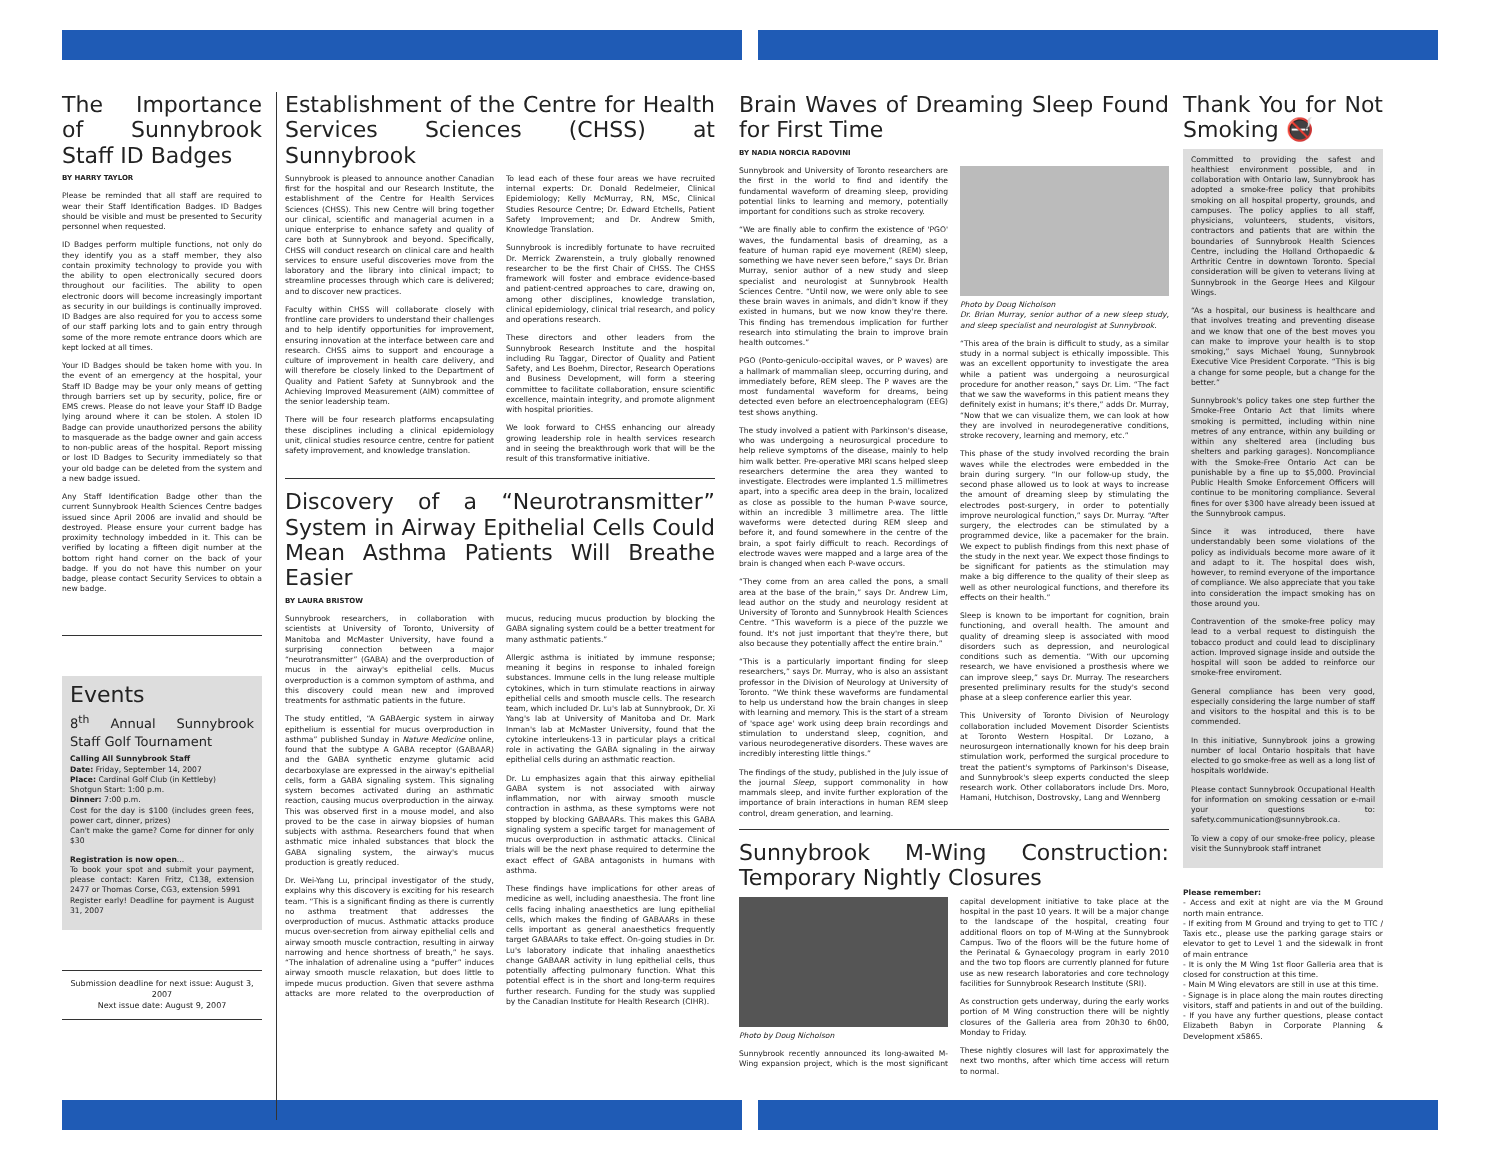The Importance of Sunnybrook Staff ID Badges
BY HARRY TAYLOR
Please be reminded that all staff are required to wear their Staff Identification Badges. ID Badges should be visible and must be presented to Security personnel when requested.
ID Badges perform multiple functions, not only do they identify you as a staff member, they also contain proximity technology to provide you with the ability to open electronically secured doors throughout our facilities. The ability to open electronic doors will become increasingly important as security in our buildings is continually improved. ID Badges are also required for you to access some of our staff parking lots and to gain entry through some of the more remote entrance doors which are kept locked at all times.
Your ID Badges should be taken home with you. In the event of an emergency at the hospital, your Staff ID Badge may be your only means of getting through barriers set up by security, police, fire or EMS crews. Please do not leave your Staff ID Badge lying around where it can be stolen. A stolen ID Badge can provide unauthorized persons the ability to masquerade as the badge owner and gain access to non-public areas of the hospital. Report missing or lost ID Badges to Security immediately so that your old badge can be deleted from the system and a new badge issued.
Any Staff Identification Badge other than the current Sunnybrook Health Sciences Centre badges issued since April 2006 are invalid and should be destroyed. Please ensure your current badge has proximity technology imbedded in it. This can be verified by locating a fifteen digit number at the bottom right hand corner on the back of your badge. If you do not have this number on your badge, please contact Security Services to obtain a new badge.
Events
8<sup>th</sup> Annual Sunnybrook Staff Golf Tournament
Calling All Sunnybrook Staff
Date: Friday, September 14, 2007
Place: Cardinal Golf Club (in Kettleby)
Shotgun Start: 1:00 p.m.
Dinner: 7:00 p.m.
Cost for the day is $100 (includes green fees, power cart, dinner, prizes)
Can't make the game? Come for dinner for only $30
Registration is now open...
To book your spot and submit your payment, please contact: Karen Fritz, C138, extension 2477 or Thomas Corse, CG3, extension 5991
Register early! Deadline for payment is August 31, 2007
Submission deadline for next issue: August 3, 2007
Next issue date: August 9, 2007
Establishment of the Centre for Health Services Sciences (CHSS) at Sunnybrook
Sunnybrook is pleased to announce another Canadian first for the hospital and our Research Institute, the establishment of the Centre for Health Services Sciences (CHSS). This new Centre will bring together our clinical, scientific and managerial acumen in a unique enterprise to enhance safety and quality of care both at Sunnybrook and beyond. Specifically, CHSS will conduct research on clinical care and health services to ensure useful discoveries move from the laboratory and the library into clinical impact; to streamline processes through which care is delivered; and to discover new practices.
Faculty within CHSS will collaborate closely with frontline care providers to understand their challenges and to help identify opportunities for improvement, ensuring innovation at the interface between care and research. CHSS aims to support and encourage a culture of improvement in health care delivery, and will therefore be closely linked to the Department of Quality and Patient Safety at Sunnybrook and the Achieving Improved Measurement (AIM) committee of the senior leadership team.
There will be four research platforms encapsulating these disciplines including a clinical epidemiology unit, clinical studies resource centre, centre for patient safety improvement, and knowledge translation.
To lead each of these four areas we have recruited internal experts: Dr. Donald Redelmeier, Clinical Epidemiology; Kelly McMurray, RN, MSc, Clinical Studies Resource Centre; Dr. Edward Etchells, Patient Safety Improvement; and Dr. Andrew Smith, Knowledge Translation.
Sunnybrook is incredibly fortunate to have recruited Dr. Merrick Zwarenstein, a truly globally renowned researcher to be the first Chair of CHSS. The CHSS framework will foster and embrace evidence-based and patient-centred approaches to care, drawing on, among other disciplines, knowledge translation, clinical epidemiology, clinical trial research, and policy and operations research.
These directors and other leaders from the Sunnybrook Research Institute and the hospital including Ru Taggar, Director of Quality and Patient Safety, and Les Boehm, Director, Research Operations and Business Development, will form a steering committee to facilitate collaboration, ensure scientific excellence, maintain integrity, and promote alignment with hospital priorities.
We look forward to CHSS enhancing our already growing leadership role in health services research and in seeing the breakthrough work that will be the result of this transformative initiative.
Discovery of a “Neurotransmitter” System in Airway Epithelial Cells Could Mean Asthma Patients Will Breathe Easier
BY LAURA BRISTOW
Sunnybrook researchers, in collaboration with scientists at University of Toronto, University of Manitoba and McMaster University, have found a surprising connection between a major “neurotransmitter” (GABA) and the overproduction of mucus in the airway's epithelial cells. Mucus overproduction is a common symptom of asthma, and this discovery could mean new and improved treatments for asthmatic patients in the future.
The study entitled, “A GABAergic system in airway epithelium is essential for mucus overproduction in asthma” published Sunday in Nature Medicine online, found that the subtype A GABA receptor (GABAAR) and the GABA synthetic enzyme glutamic acid decarboxylase are expressed in the airway's epithelial cells, form a GABA signaling system. This signaling system becomes activated during an asthmatic reaction, causing mucus overproduction in the airway. This was observed first in a mouse model, and also proved to be the case in airway biopsies of human subjects with asthma. Researchers found that when asthmatic mice inhaled substances that block the GABA signaling system, the airway's mucus production is greatly reduced.
Dr. Wei-Yang Lu, principal investigator of the study, explains why this discovery is exciting for his research team. “This is a significant finding as there is currently no asthma treatment that addresses the overproduction of mucus. Asthmatic attacks produce mucus over-secretion from airway epithelial cells and airway smooth muscle contraction, resulting in airway narrowing and hence shortness of breath,” he says. “The inhalation of adrenaline using a “puffer” induces airway smooth muscle relaxation, but does little to impede mucus production. Given that severe asthma attacks are more related to the overproduction of mucus, reducing mucus production by blocking the GABA signaling system could be a better treatment for many asthmatic patients.”
Allergic asthma is initiated by immune response; meaning it begins in response to inhaled foreign substances. Immune cells in the lung release multiple cytokines, which in turn stimulate reactions in airway epithelial cells and smooth muscle cells. The research team, which included Dr. Lu's lab at Sunnybrook, Dr. Xi Yang's lab at University of Manitoba and Dr. Mark Inman's lab at McMaster University, found that the cytokine interleukens-13 in particular plays a critical role in activating the GABA signaling in the airway epithelial cells during an asthmatic reaction.
Dr. Lu emphasizes again that this airway epithelial GABA system is not associated with airway inflammation, nor with airway smooth muscle contraction in asthma, as these symptoms were not stopped by blocking GABAARs. This makes this GABA signaling system a specific target for management of mucus overproduction in asthmatic attacks. Clinical trials will be the next phase required to determine the exact effect of GABA antagonists in humans with asthma.
These findings have implications for other areas of medicine as well, including anaesthesia. The front line cells facing inhaling anaesthetics are lung epithelial cells, which makes the finding of GABAARs in these cells important as general anaesthetics frequently target GABAARs to take effect. On-going studies in Dr. Lu's laboratory indicate that inhaling anaesthetics change GABAAR activity in lung epithelial cells, thus potentially affecting pulmonary function. What this potential effect is in the short and long-term requires further research. Funding for the study was supplied by the Canadian Institute for Health Research (CIHR).
Brain Waves of Dreaming Sleep Found for First Time
BY NADIA NORCIA RADOVINI
Sunnybrook and University of Toronto researchers are the first in the world to find and identify the fundamental waveform of dreaming sleep, providing potential links to learning and memory, potentially important for conditions such as stroke recovery.
“We are finally able to confirm the existence of 'PGO' waves, the fundamental basis of dreaming, as a feature of human rapid eye movement (REM) sleep, something we have never seen before,” says Dr. Brian Murray, senior author of a new study and sleep specialist and neurologist at Sunnybrook Health Sciences Centre. “Until now, we were only able to see these brain waves in animals, and didn't know if they existed in humans, but we now know they're there. This finding has tremendous implication for further research into stimulating the brain to improve brain health outcomes.”
PGO (Ponto-geniculo-occipital waves, or P waves) are a hallmark of mammalian sleep, occurring during, and immediately before, REM sleep. The P waves are the most fundamental waveform for dreams, being detected even before an electroencephalogram (EEG) test shows anything.
The study involved a patient with Parkinson's disease, who was undergoing a neurosurgical procedure to help relieve symptoms of the disease, mainly to help him walk better. Pre-operative MRI scans helped sleep researchers determine the area they wanted to investigate. Electrodes were implanted 1.5 millimetres apart, into a specific area deep in the brain, localized as close as possible to the human P-wave source, within an incredible 3 millimetre area. The little waveforms were detected during REM sleep and before it, and found somewhere in the centre of the brain, a spot fairly difficult to reach. Recordings of electrode waves were mapped and a large area of the brain is changed when each P-wave occurs.
“They come from an area called the pons, a small area at the base of the brain,” says Dr. Andrew Lim, lead author on the study and neurology resident at University of Toronto and Sunnybrook Health Sciences Centre. “This waveform is a piece of the puzzle we found. It's not just important that they're there, but also because they potentially affect the entire brain.”
“This is a particularly important finding for sleep researchers,” says Dr. Murray, who is also an assistant professor in the Division of Neurology at University of Toronto. “We think these waveforms are fundamental to help us understand how the brain changes in sleep with learning and memory. This is the start of a stream of 'space age' work using deep brain recordings and stimulation to understand sleep, cognition, and various neurodegenerative disorders. These waves are incredibly interesting little things.”
The findings of the study, published in the July issue of the journal Sleep, support commonality in how mammals sleep, and invite further exploration of the importance of brain interactions in human REM sleep control, dream generation, and learning.
Photo by Doug Nicholson
Dr. Brian Murray, senior author of a new sleep study, and sleep specialist and neurologist at Sunnybrook.
“This area of the brain is difficult to study, as a similar study in a normal subject is ethically impossible. This was an excellent opportunity to investigate the area while a patient was undergoing a neurosurgical procedure for another reason,” says Dr. Lim. “The fact that we saw the waveforms in this patient means they definitely exist in humans; it's there,” adds Dr. Murray, “Now that we can visualize them, we can look at how they are involved in neurodegenerative conditions, stroke recovery, learning and memory, etc.”
This phase of the study involved recording the brain waves while the electrodes were embedded in the brain during surgery. “In our follow-up study, the second phase allowed us to look at ways to increase the amount of dreaming sleep by stimulating the electrodes post-surgery, in order to potentially improve neurological function,” says Dr. Murray. “After surgery, the electrodes can be stimulated by a programmed device, like a pacemaker for the brain. We expect to publish findings from this next phase of the study in the next year. We expect those findings to be significant for patients as the stimulation may make a big difference to the quality of their sleep as well as other neurological functions, and therefore its effects on their health.”
Sleep is known to be important for cognition, brain functioning, and overall health. The amount and quality of dreaming sleep is associated with mood disorders such as depression, and neurological conditions such as dementia. “With our upcoming research, we have envisioned a prosthesis where we can improve sleep,” says Dr. Murray. The researchers presented preliminary results for the study's second phase at a sleep conference earlier this year.
This University of Toronto Division of Neurology collaboration included Movement Disorder Scientists at Toronto Western Hospital. Dr Lozano, a neurosurgeon internationally known for his deep brain stimulation work, performed the surgical procedure to treat the patient's symptoms of Parkinson's Disease, and Sunnybrook's sleep experts conducted the sleep research work. Other collaborators include Drs. Moro, Hamani, Hutchison, Dostrovsky, Lang and Wennberg
Sunnybrook M-Wing Construction: Temporary Nightly Closures
Photo by Doug Nicholson
Sunnybrook recently announced its long-awaited M-Wing expansion project, which is the most significant capital development initiative to take place at the hospital in the past 10 years. It will be a major change to the landscape of the hospital, creating four additional floors on top of M-Wing at the Sunnybrook Campus. Two of the floors will be the future home of the Perinatal & Gynaecology program in early 2010 and the two top floors are currently planned for future use as new research laboratories and core technology facilities for Sunnybrook Research Institute (SRI).
As construction gets underway, during the early works portion of M Wing construction there will be nightly closures of the Galleria area from 20h30 to 6h00, Monday to Friday.
These nightly closures will last for approximately the next two months, after which time access will return to normal.
Thank You for Not Smoking 🚭
Committed to providing the safest and healthiest environment possible, and in collaboration with Ontario law, Sunnybrook has adopted a smoke-free policy that prohibits smoking on all hospital property, grounds, and campuses. The policy applies to all staff, physicians, volunteers, students, visitors, contractors and patients that are within the boundaries of Sunnybrook Health Sciences Centre, including the Holland Orthopaedic & Arthritic Centre in downtown Toronto. Special consideration will be given to veterans living at Sunnybrook in the George Hees and Kilgour Wings.
“As a hospital, our business is healthcare and that involves treating and preventing disease and we know that one of the best moves you can make to improve your health is to stop smoking,” says Michael Young, Sunnybrook Executive Vice President Corporate. “This is big a change for some people, but a change for the better.”
Sunnybrook's policy takes one step further the Smoke-Free Ontario Act that limits where smoking is permitted, including within nine metres of any entrance, within any building or within any sheltered area (including bus shelters and parking garages). Noncompliance with the Smoke-Free Ontario Act can be punishable by a fine up to $5,000. Provincial Public Health Smoke Enforcement Officers will continue to be monitoring compliance. Several fines for over $300 have already been issued at the Sunnybrook campus.
Since it was introduced, there have understandably been some violations of the policy as individuals become more aware of it and adapt to it. The hospital does wish, however, to remind everyone of the importance of compliance. We also appreciate that you take into consideration the impact smoking has on those around you.
Contravention of the smoke-free policy may lead to a verbal request to distinguish the tobacco product and could lead to disciplinary action. Improved signage inside and outside the hospital will soon be added to reinforce our smoke-free enviroment.
General compliance has been very good, especially considering the large number of staff and visitors to the hospital and this is to be commended.
In this initiative, Sunnybrook joins a growing number of local Ontario hospitals that have elected to go smoke-free as well as a long list of hospitals worldwide.
Please contact Sunnybrook Occupational Health for information on smoking cessation or e-mail your questions to: safety.communication@sunnybrook.ca.
To view a copy of our smoke-free policy, please visit the Sunnybrook staff intranet
Please remember:
- Access and exit at night are via the M Ground north main entrance.
- If exiting from M Ground and trying to get to TTC / Taxis etc., please use the parking garage stairs or elevator to get to Level 1 and the sidewalk in front of main entrance
- It is only the M Wing 1st floor Galleria area that is closed for construction at this time.
- Main M Wing elevators are still in use at this time.
- Signage is in place along the main routes directing visitors, staff and patients in and out of the building.
- If you have any further questions, please contact Elizabeth Babyn in Corporate Planning & Development x5865.